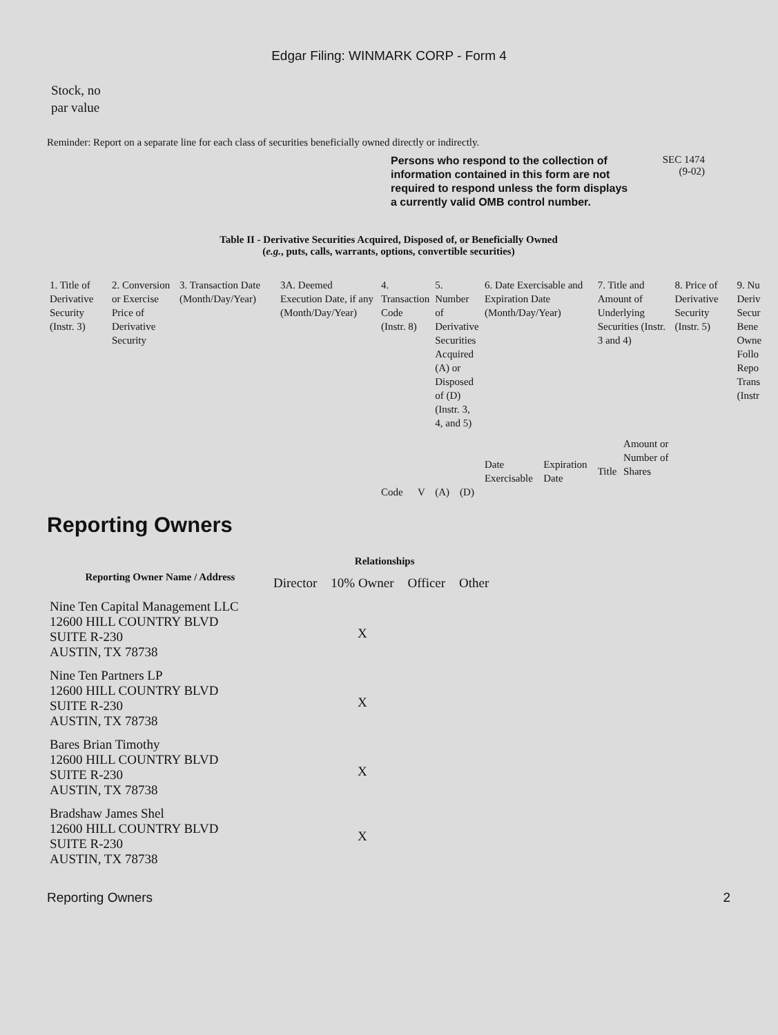Edgar Filing: WINMARK CORP - Form 4
Stock, no
par value
Reminder: Report on a separate line for each class of securities beneficially owned directly or indirectly.
Persons who respond to the collection of information contained in this form are not required to respond unless the form displays a currently valid OMB control number.
SEC 1474
(9-02)
Table II - Derivative Securities Acquired, Disposed of, or Beneficially Owned
(e.g., puts, calls, warrants, options, convertible securities)
| 1. Title of Derivative Security (Instr. 3) | 2. Conversion or Exercise Price of Derivative Security | 3. Transaction Date (Month/Day/Year) | 3A. Deemed Execution Date, if any (Month/Day/Year) | 4. Transaction Code (Instr. 8) | | 5. Number of Derivative Securities Acquired (A) or Disposed of (D) (Instr. 3, 4, and 5) | | 6. Date Exercisable and Expiration Date (Month/Day/Year) | | 7. Title and Amount of Underlying Securities (Instr. 3 and 4) | | 8. Price of Derivative Security (Instr. 5) | 9. Nu Deriv Secur Bene Owne Follo Repo Trans (Instr |
| | | | | Code | V | (A) | (D) | Date Exercisable | Expiration Date | Title | Amount or Number of Shares | | |
Reporting Owners
| Reporting Owner Name / Address | Relationships | | | |
| --- | --- | --- | --- | --- |
| | Director | 10% Owner | Officer | Other |
| Nine Ten Capital Management LLC 12600 HILL COUNTRY BLVD SUITE R-230 AUSTIN, TX 78738 | | X | | |
| Nine Ten Partners LP 12600 HILL COUNTRY BLVD SUITE R-230 AUSTIN, TX 78738 | | X | | |
| Bares Brian Timothy 12600 HILL COUNTRY BLVD SUITE R-230 AUSTIN, TX 78738 | | X | | |
| Bradshaw James Shel 12600 HILL COUNTRY BLVD SUITE R-230 AUSTIN, TX 78738 | | X | | |
Reporting Owners 2